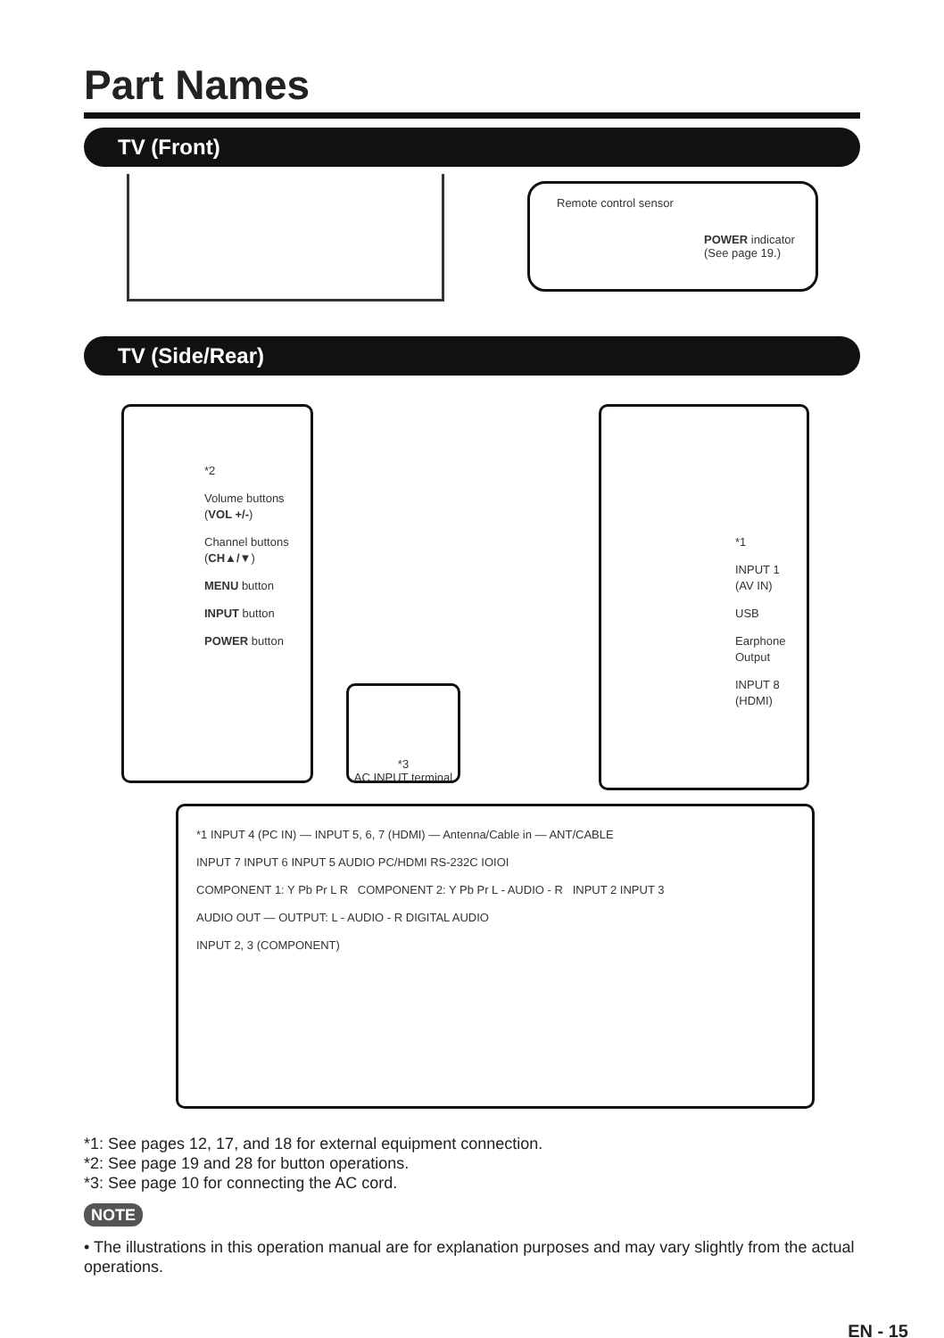Part Names
TV (Front)
Remote control sensor
POWER indicator
(See page 19.)
TV (Side/Rear)
*2
Volume buttons
(VOL +/-)
Channel buttons
(CH▲/▼)
MENU button
INPUT button
POWER button
*3
AC INPUT terminal
*1
INPUT 1
(AV IN)
USB
Earphone
Output
INPUT 8
(HDMI)
*1 INPUT 4 (PC IN) — INPUT 5, 6, 7 (HDMI) — Antenna/Cable in — ANT/CABLE
INPUT 7 INPUT 6 INPUT 5 AUDIO PC/HDMI RS-232C IOIOI
COMPONENT 1: Y Pb Pr L R COMPONENT 2: Y Pb Pr L - AUDIO - R INPUT 2 INPUT 3
AUDIO OUT — OUTPUT: L - AUDIO - R DIGITAL AUDIO
INPUT 2, 3 (COMPONENT)
*1: See pages 12, 17, and 18 for external equipment connection.
*2: See page 19 and 28 for button operations.
*3: See page 10 for connecting the AC cord.
NOTE
• The illustrations in this operation manual are for explanation purposes and may vary slightly from the actual operations.
EN - 15